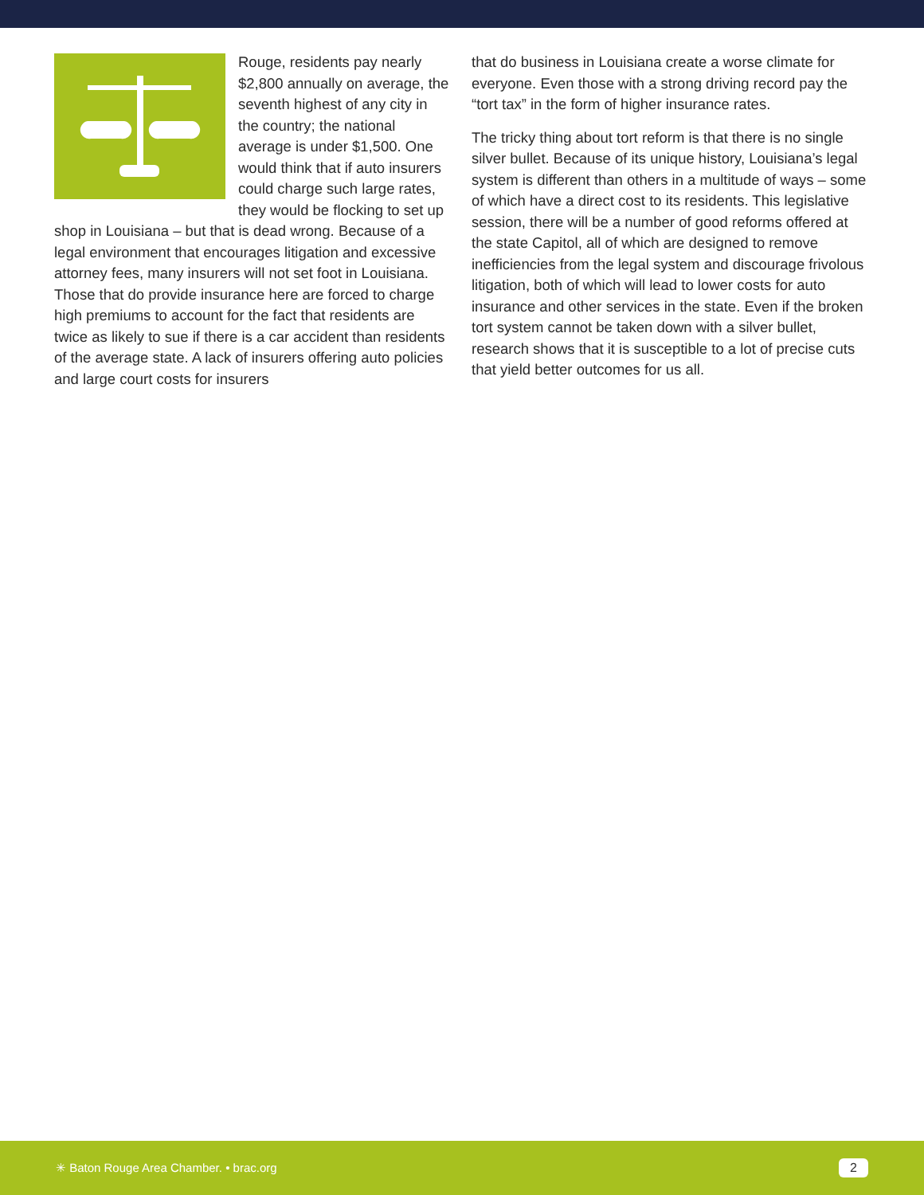Rouge, residents pay nearly $2,800 annually on average, the seventh highest of any city in the country; the national average is under $1,500. One would think that if auto insurers could charge such large rates, they would be flocking to set up shop in Louisiana – but that is dead wrong. Because of a legal environment that encourages litigation and excessive attorney fees, many insurers will not set foot in Louisiana. Those that do provide insurance here are forced to charge high premiums to account for the fact that residents are twice as likely to sue if there is a car accident than residents of the average state. A lack of insurers offering auto policies and large court costs for insurers
that do business in Louisiana create a worse climate for everyone. Even those with a strong driving record pay the “tort tax” in the form of higher insurance rates.
The tricky thing about tort reform is that there is no single silver bullet. Because of its unique history, Louisiana’s legal system is different than others in a multitude of ways – some of which have a direct cost to its residents. This legislative session, there will be a number of good reforms offered at the state Capitol, all of which are designed to remove inefficiencies from the legal system and discourage frivolous litigation, both of which will lead to lower costs for auto insurance and other services in the state. Even if the broken tort system cannot be taken down with a silver bullet, research shows that it is susceptible to a lot of precise cuts that yield better outcomes for us all.
✳ Baton Rouge Area Chamber. • brac.org 2